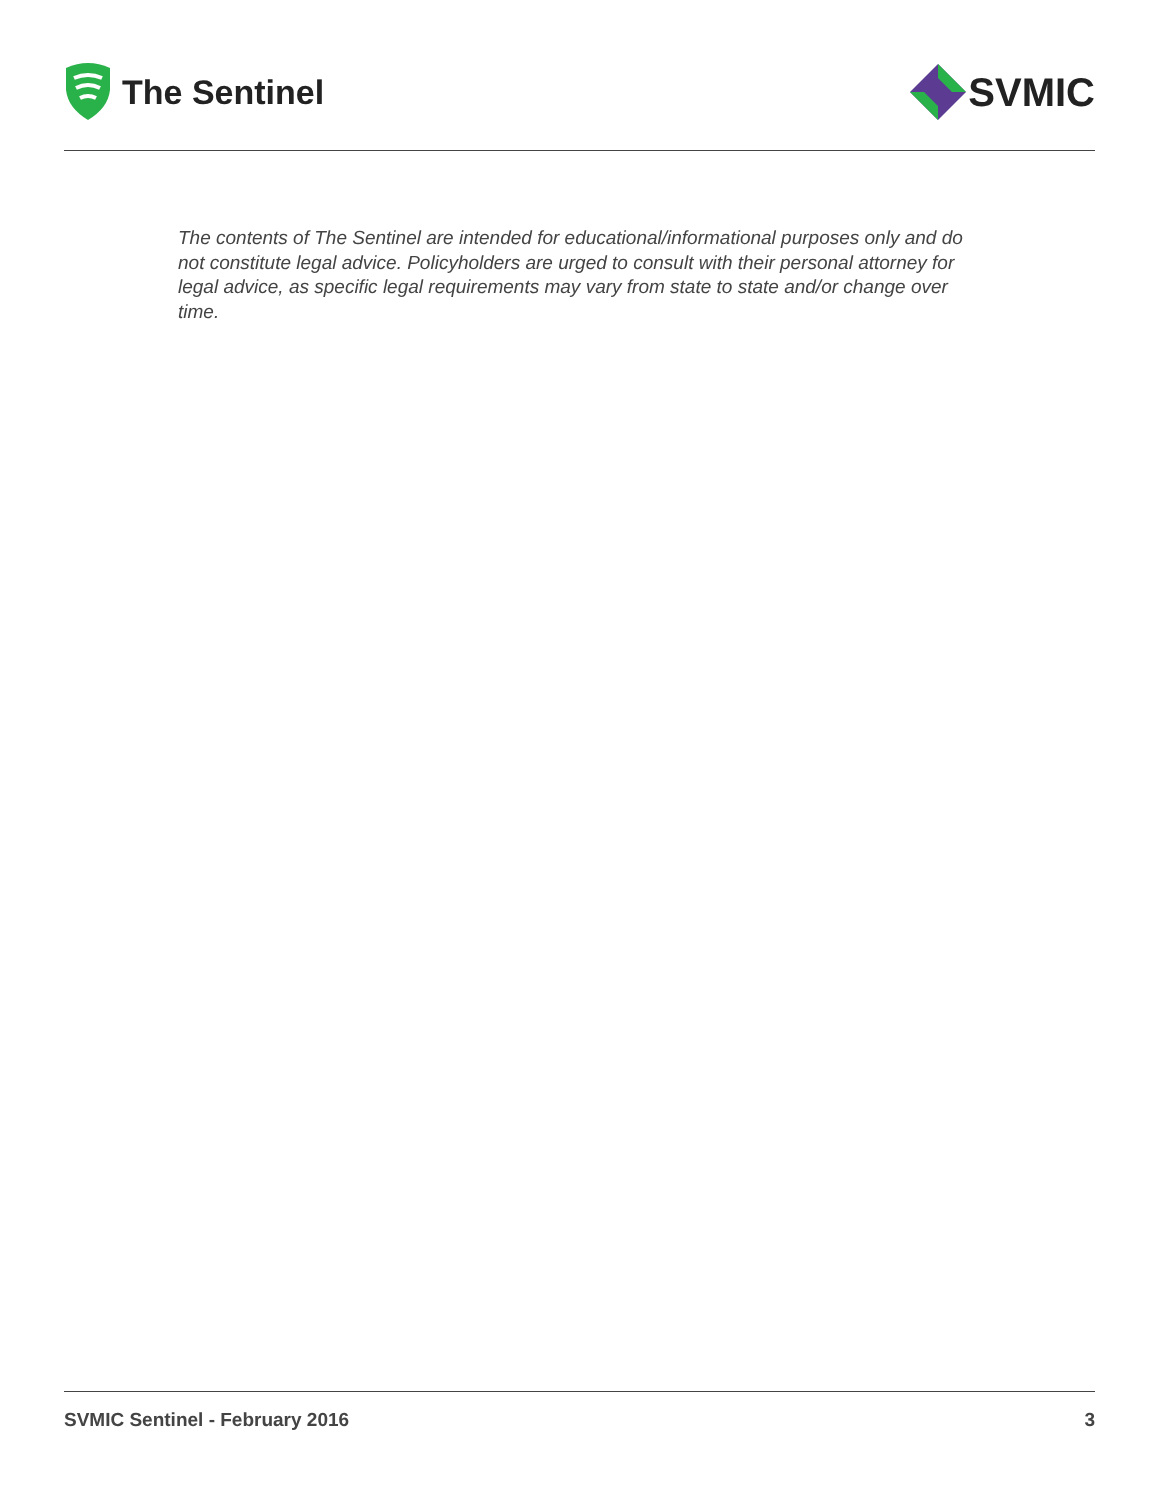The Sentinel
SVMIC
The contents of The Sentinel are intended for educational/informational purposes only and do not constitute legal advice. Policyholders are urged to consult with their personal attorney for legal advice, as specific legal requirements may vary from state to state and/or change over time.
SVMIC Sentinel - February 2016 3